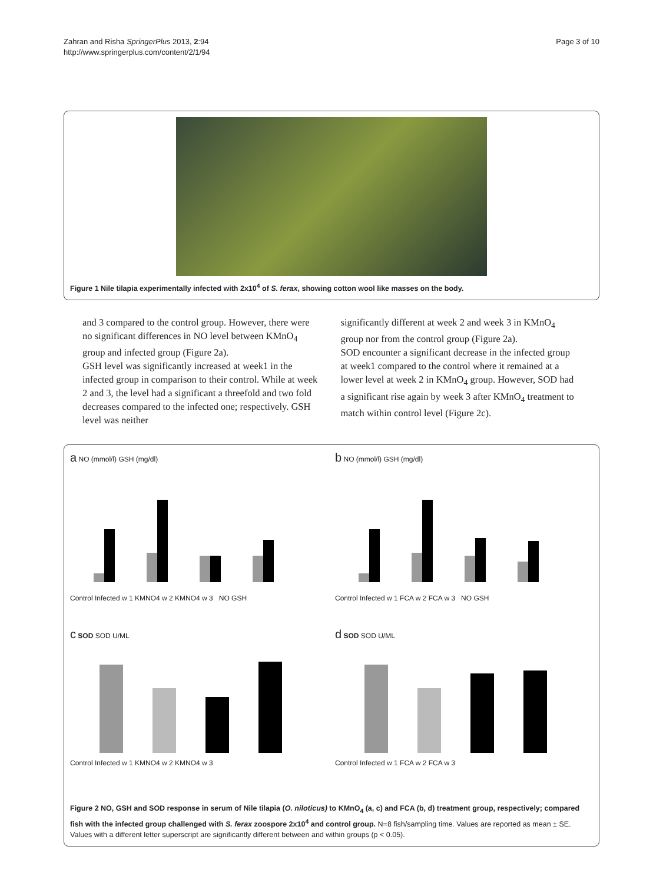Zahran and Risha SpringerPlus 2013, 2:94
http://www.springerplus.com/content/2/1/94
Page 3 of 10
Figure 1 Nile tilapia experimentally infected with 2x10<sup>4</sup> of S. ferax, showing cotton wool like masses on the body.
and 3 compared to the control group. However, there were no significant differences in NO level between KMnO<sub>4</sub> group and infected group (Figure 2a).
GSH level was significantly increased at week1 in the infected group in comparison to their control. While at week 2 and 3, the level had a significant a threefold and two fold decreases compared to the infected one; respectively. GSH level was neither
significantly different at week 2 and week 3 in KMnO<sub>4</sub> group nor from the control group (Figure 2a).
SOD encounter a significant decrease in the infected group at week1 compared to the control where it remained at a lower level at week 2 in KMnO<sub>4</sub> group. However, SOD had a significant rise again by week 3 after KMnO<sub>4</sub> treatment to match within control level (Figure 2c).
a NO (mmol/l) GSH (mg/dl)
Control Infected w 1 KMNO4 w 2 KMNO4 w 3 NO GSH
b NO (mmol/l) GSH (mg/dl)
Control Infected w 1 FCA w 2 FCA w 3 NO GSH
c SOD SOD U/ML
Control Infected w 1 KMNO4 w 2 KMNO4 w 3
d SOD SOD U/ML
Control Infected w 1 FCA w 2 FCA w 3
Figure 2 NO, GSH and SOD response in serum of Nile tilapia (O. niloticus) to KMnO<sub>4</sub> (a, c) and FCA (b, d) treatment group, respectively; compared fish with the infected group challenged with S. ferax zoospore 2x10<sup>4</sup> and control group. N=8 fish/sampling time. Values are reported as mean ± SE. Values with a different letter superscript are significantly different between and within groups (p < 0.05).